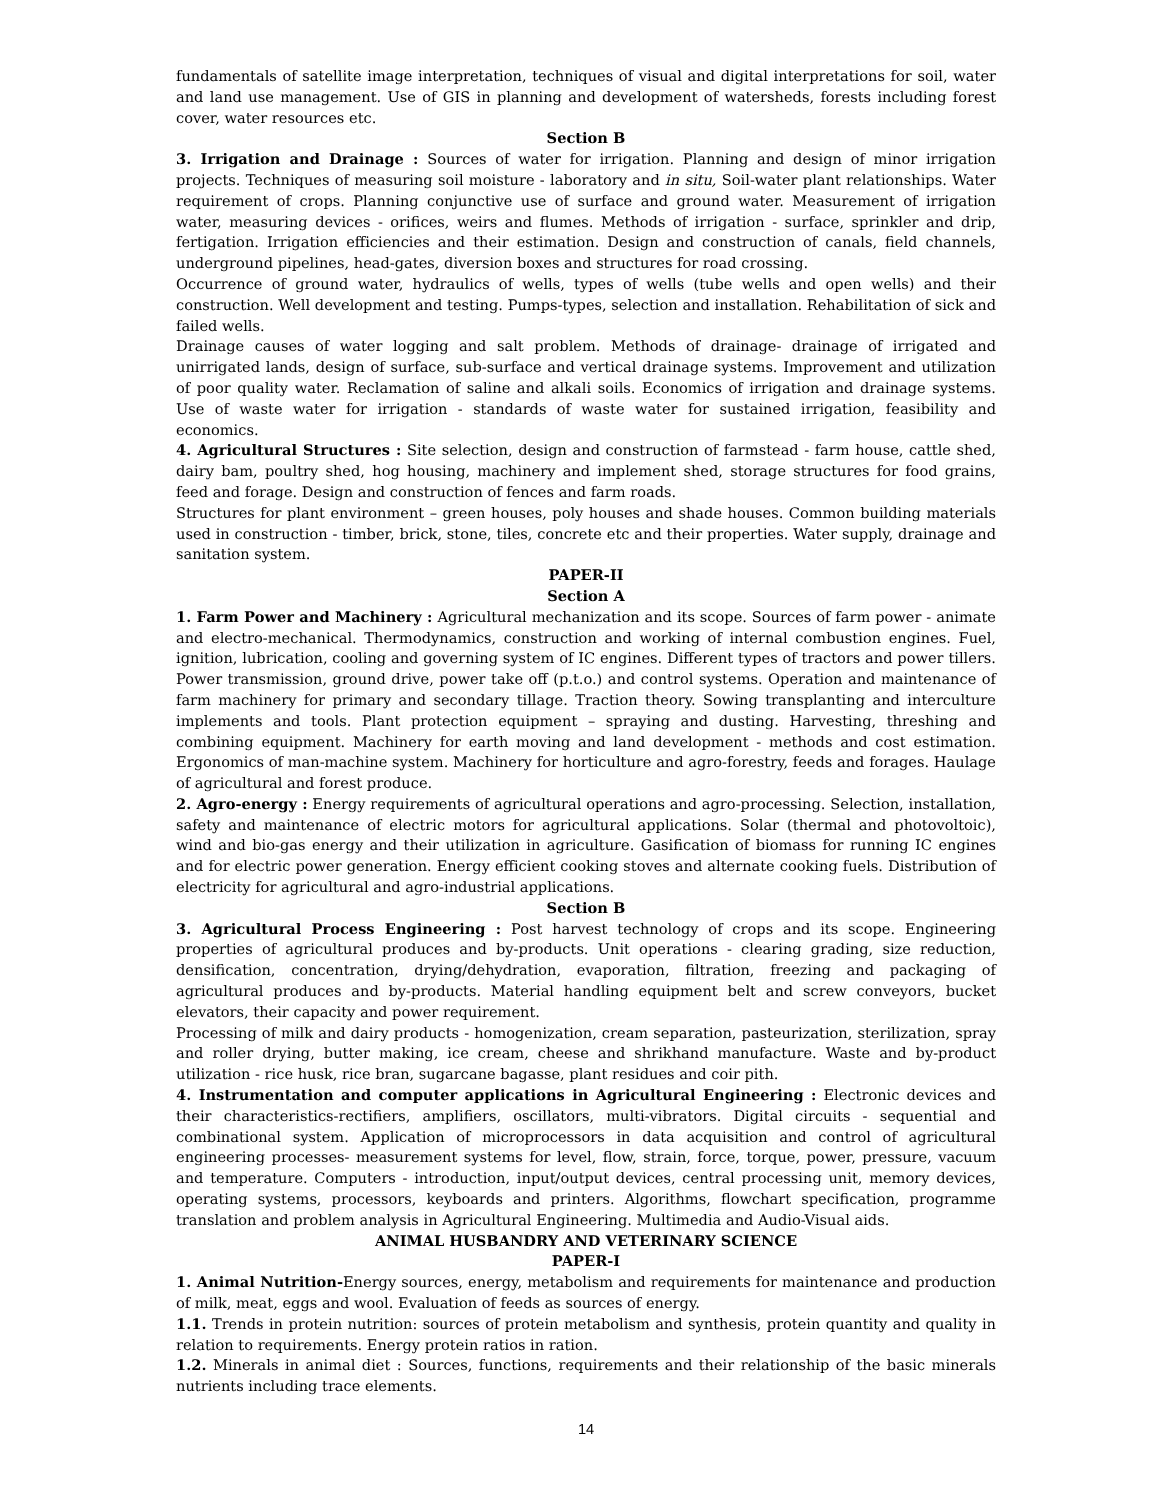fundamentals of satellite image interpretation, techniques of visual and digital interpretations for soil, water and land use management. Use of GIS in planning and development of watersheds, forests including forest cover, water resources etc.
Section B
3. Irrigation and Drainage : Sources of water for irrigation. Planning and design of minor irrigation projects. Techniques of measuring soil moisture - laboratory and in situ, Soil-water plant relationships. Water requirement of crops. Planning conjunctive use of surface and ground water. Measurement of irrigation water, measuring devices - orifices, weirs and flumes. Methods of irrigation - surface, sprinkler and drip, fertigation. Irrigation efficiencies and their estimation. Design and construction of canals, field channels, underground pipelines, head-gates, diversion boxes and structures for road crossing.
Occurrence of ground water, hydraulics of wells, types of wells (tube wells and open wells) and their construction. Well development and testing. Pumps-types, selection and installation. Rehabilitation of sick and failed wells.
Drainage causes of water logging and salt problem. Methods of drainage- drainage of irrigated and unirrigated lands, design of surface, sub-surface and vertical drainage systems. Improvement and utilization of poor quality water. Reclamation of saline and alkali soils. Economics of irrigation and drainage systems. Use of waste water for irrigation - standards of waste water for sustained irrigation, feasibility and economics.
4. Agricultural Structures : Site selection, design and construction of farmstead - farm house, cattle shed, dairy bam, poultry shed, hog housing, machinery and implement shed, storage structures for food grains, feed and forage. Design and construction of fences and farm roads.
Structures for plant environment – green houses, poly houses and shade houses. Common building materials used in construction - timber, brick, stone, tiles, concrete etc and their properties. Water supply, drainage and sanitation system.
PAPER-II
Section A
1. Farm Power and Machinery : Agricultural mechanization and its scope. Sources of farm power - animate and electro-mechanical. Thermodynamics, construction and working of internal combustion engines. Fuel, ignition, lubrication, cooling and governing system of IC engines. Different types of tractors and power tillers. Power transmission, ground drive, power take off (p.t.o.) and control systems. Operation and maintenance of farm machinery for primary and secondary tillage. Traction theory. Sowing transplanting and interculture implements and tools. Plant protection equipment – spraying and dusting. Harvesting, threshing and combining equipment. Machinery for earth moving and land development - methods and cost estimation. Ergonomics of man-machine system. Machinery for horticulture and agro-forestry, feeds and forages. Haulage of agricultural and forest produce.
2. Agro-energy : Energy requirements of agricultural operations and agro-processing. Selection, installation, safety and maintenance of electric motors for agricultural applications. Solar (thermal and photovoltoic), wind and bio-gas energy and their utilization in agriculture. Gasification of biomass for running IC engines and for electric power generation. Energy efficient cooking stoves and alternate cooking fuels. Distribution of electricity for agricultural and agro-industrial applications.
Section B
3. Agricultural Process Engineering : Post harvest technology of crops and its scope. Engineering properties of agricultural produces and by-products. Unit operations - clearing grading, size reduction, densification, concentration, drying/dehydration, evaporation, filtration, freezing and packaging of agricultural produces and by-products. Material handling equipment belt and screw conveyors, bucket elevators, their capacity and power requirement.
Processing of milk and dairy products - homogenization, cream separation, pasteurization, sterilization, spray and roller drying, butter making, ice cream, cheese and shrikhand manufacture. Waste and by-product utilization - rice husk, rice bran, sugarcane bagasse, plant residues and coir pith.
4. Instrumentation and computer applications in Agricultural Engineering : Electronic devices and their characteristics-rectifiers, amplifiers, oscillators, multi-vibrators. Digital circuits - sequential and combinational system. Application of microprocessors in data acquisition and control of agricultural engineering processes- measurement systems for level, flow, strain, force, torque, power, pressure, vacuum and temperature. Computers - introduction, input/output devices, central processing unit, memory devices, operating systems, processors, keyboards and printers. Algorithms, flowchart specification, programme translation and problem analysis in Agricultural Engineering. Multimedia and Audio-Visual aids.
ANIMAL HUSBANDRY AND VETERINARY SCIENCE
PAPER-I
1. Animal Nutrition-Energy sources, energy, metabolism and requirements for maintenance and production of milk, meat, eggs and wool. Evaluation of feeds as sources of energy.
1.1. Trends in protein nutrition: sources of protein metabolism and synthesis, protein quantity and quality in relation to requirements. Energy protein ratios in ration.
1.2. Minerals in animal diet : Sources, functions, requirements and their relationship of the basic minerals nutrients including trace elements.
14